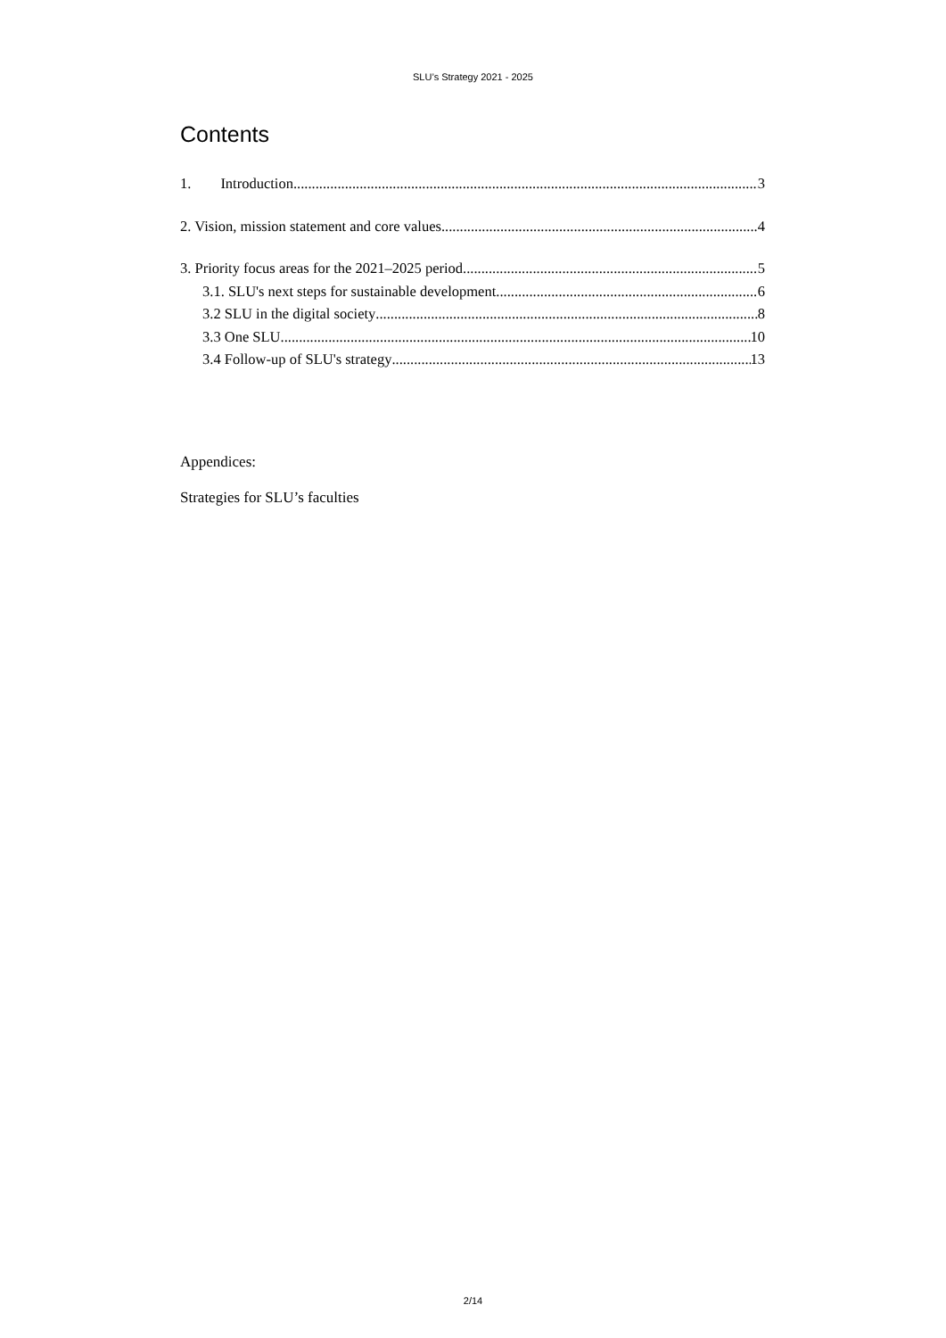SLU’s Strategy 2021 - 2025
Contents
1. Introduction 3
2. Vision, mission statement and core values 4
3. Priority focus areas for the 2021–2025 period 5
3.1. SLU's next steps for sustainable development 6
3.2 SLU in the digital society 8
3.3 One SLU 10
3.4 Follow-up of SLU's strategy 13
Appendices:
Strategies for SLU’s faculties
2/14